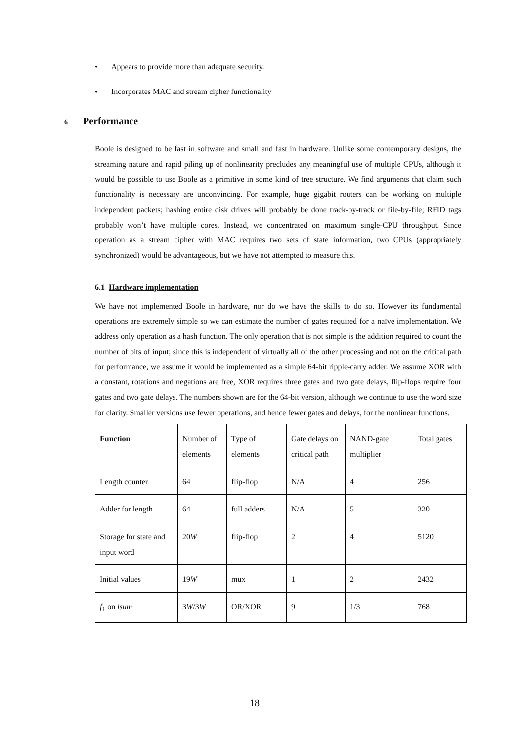• Appears to provide more than adequate security.
• Incorporates MAC and stream cipher functionality
6 Performance
Boole is designed to be fast in software and small and fast in hardware. Unlike some contemporary designs, the streaming nature and rapid piling up of nonlinearity precludes any meaningful use of multiple CPUs, although it would be possible to use Boole as a primitive in some kind of tree structure. We find arguments that claim such functionality is necessary are unconvincing. For example, huge gigabit routers can be working on multiple independent packets; hashing entire disk drives will probably be done track-by-track or file-by-file; RFID tags probably won’t have multiple cores. Instead, we concentrated on maximum single-CPU throughput. Since operation as a stream cipher with MAC requires two sets of state information, two CPUs (appropriately synchronized) would be advantageous, but we have not attempted to measure this.
6.1 Hardware implementation
We have not implemented Boole in hardware, nor do we have the skills to do so. However its fundamental operations are extremely simple so we can estimate the number of gates required for a naïve implementation. We address only operation as a hash function. The only operation that is not simple is the addition required to count the number of bits of input; since this is independent of virtually all of the other processing and not on the critical path for performance, we assume it would be implemented as a simple 64-bit ripple-carry adder. We assume XOR with a constant, rotations and negations are free, XOR requires three gates and two gate delays, flip-flops require four gates and two gate delays. The numbers shown are for the 64-bit version, although we continue to use the word size for clarity. Smaller versions use fewer operations, and hence fewer gates and delays, for the nonlinear functions.
| Function | Number of elements | Type of elements | Gate delays on critical path | NAND-gate multiplier | Total gates |
| Length counter | 64 | flip-flop | N/A | 4 | 256 |
| Adder for length | 64 | full adders | N/A | 5 | 320 |
| Storage for state and input word | 20 W | flip-flop | 2 | 4 | 5120 |
| Initial values | 19 W | mux | 1 | 2 | 2432 |
| f<sub>1</sub> on lsum | 3 W /3 W | OR/XOR | 9 | 1/3 | 768 |
18